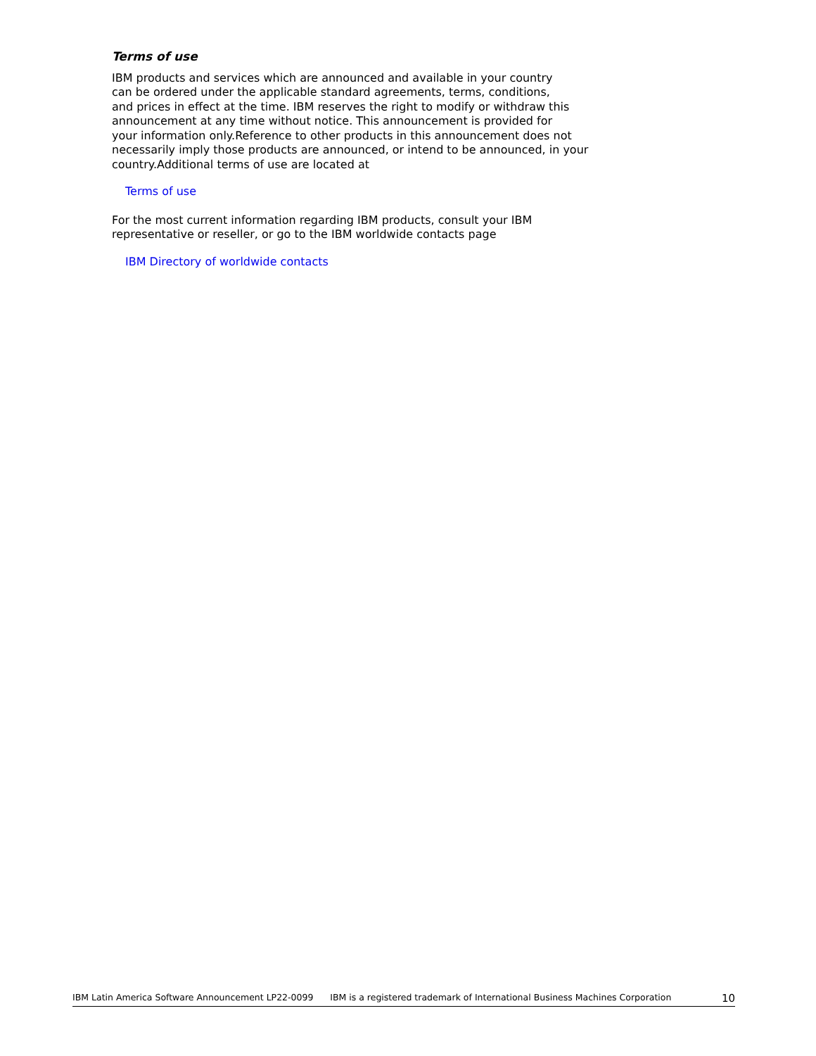Terms of use
IBM products and services which are announced and available in your country
can be ordered under the applicable standard agreements, terms, conditions,
and prices in effect at the time. IBM reserves the right to modify or withdraw this
announcement at any time without notice. This announcement is provided for
your information only.Reference to other products in this announcement does not
necessarily imply those products are announced, or intend to be announced, in your
country.Additional terms of use are located at
Terms of use
For the most current information regarding IBM products, consult your IBM
representative or reseller, or go to the IBM worldwide contacts page
IBM Directory of worldwide contacts
IBM Latin America Software Announcement LP22-0099 IBM is a registered trademark of International Business Machines Corporation 10